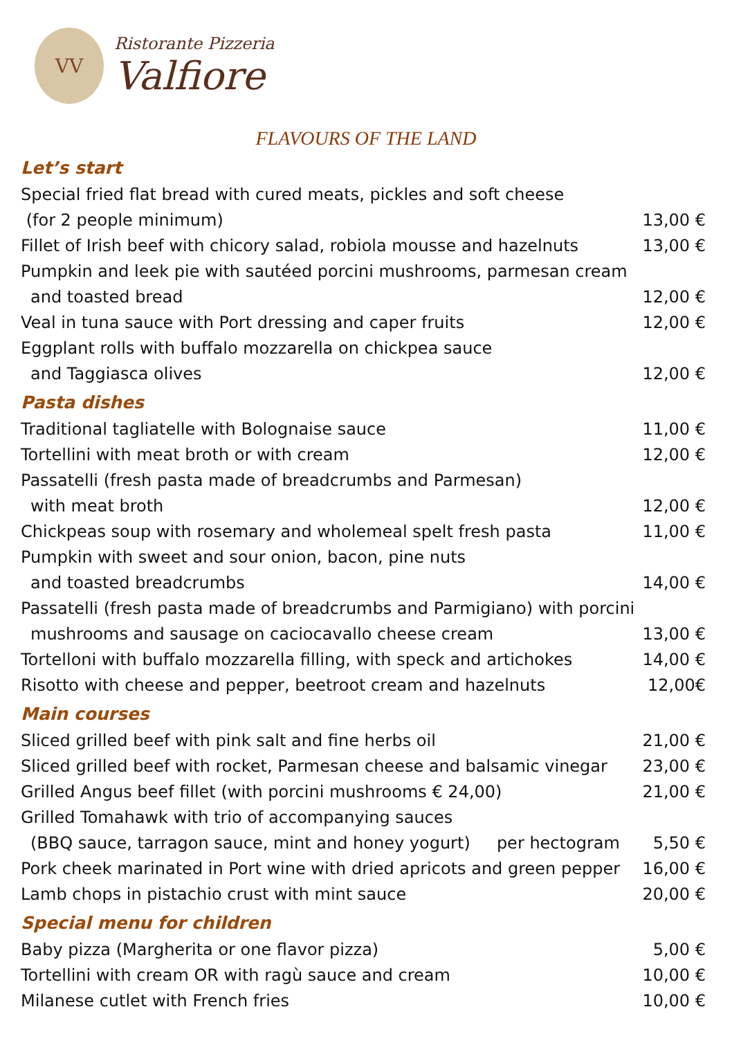VV
Ristorante Pizzeria
Valfiore
FLAVOURS OF THE LAND
Let’s start
Special fried flat bread with cured meats, pickles and soft cheese
(for 2 people minimum) 13,00 €
Fillet of Irish beef with chicory salad, robiola mousse and hazelnuts 13,00 €
Pumpkin and leek pie with sautéed porcini mushrooms, parmesan cream
and toasted bread 12,00 €
Veal in tuna sauce with Port dressing and caper fruits 12,00 €
Eggplant rolls with buffalo mozzarella on chickpea sauce
and Taggiasca olives 12,00 €
Pasta dishes
Traditional tagliatelle with Bolognaise sauce 11,00 €
Tortellini with meat broth or with cream 12,00 €
Passatelli (fresh pasta made of breadcrumbs and Parmesan)
with meat broth 12,00 €
Chickpeas soup with rosemary and wholemeal spelt fresh pasta 11,00 €
Pumpkin with sweet and sour onion, bacon, pine nuts
and toasted breadcrumbs 14,00 €
Passatelli (fresh pasta made of breadcrumbs and Parmigiano) with porcini
mushrooms and sausage on caciocavallo cheese cream 13,00 €
Tortelloni with buffalo mozzarella filling, with speck and artichokes 14,00 €
Risotto with cheese and pepper, beetroot cream and hazelnuts 12,00€
Main courses
Sliced grilled beef with pink salt and fine herbs oil 21,00 €
Sliced grilled beef with rocket, Parmesan cheese and balsamic vinegar 23,00 €
Grilled Angus beef fillet (with porcini mushrooms € 24,00) 21,00 €
Grilled Tomahawk with trio of accompanying sauces
(BBQ sauce, tarragon sauce, mint and honey yogurt) per hectogram 5,50 €
Pork cheek marinated in Port wine with dried apricots and green pepper 16,00 €
Lamb chops in pistachio crust with mint sauce 20,00 €
Special menu for children
Baby pizza (Margherita or one flavor pizza) 5,00 €
Tortellini with cream OR with ragù sauce and cream 10,00 €
Milanese cutlet with French fries 10,00 €